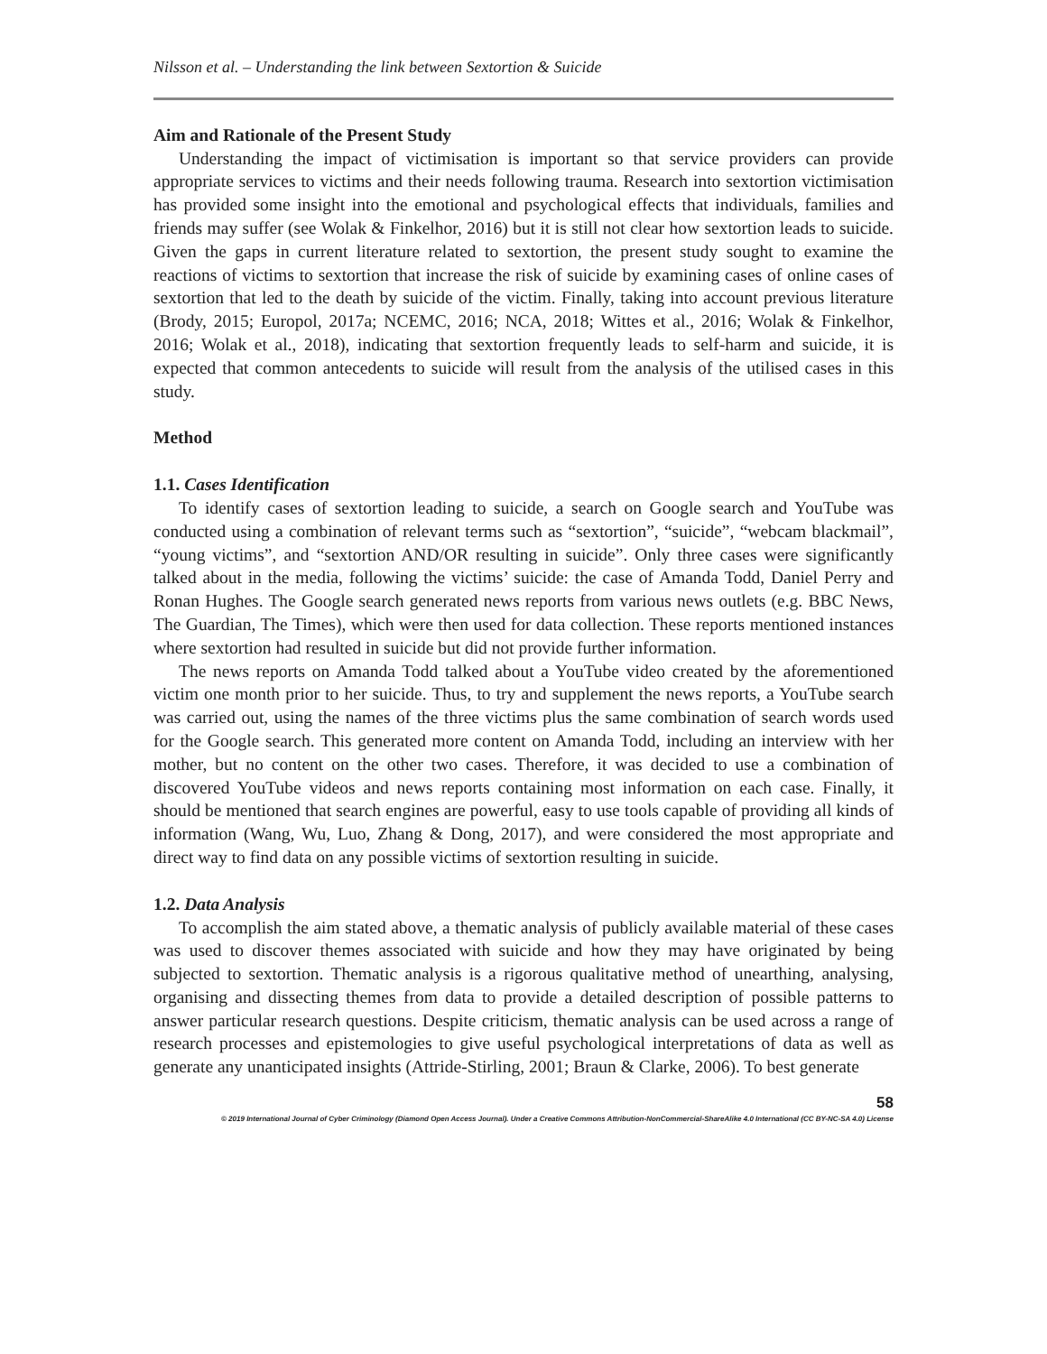Nilsson et al. – Understanding the link between Sextortion & Suicide
Aim and Rationale of the Present Study
Understanding the impact of victimisation is important so that service providers can provide appropriate services to victims and their needs following trauma. Research into sextortion victimisation has provided some insight into the emotional and psychological effects that individuals, families and friends may suffer (see Wolak & Finkelhor, 2016) but it is still not clear how sextortion leads to suicide. Given the gaps in current literature related to sextortion, the present study sought to examine the reactions of victims to sextortion that increase the risk of suicide by examining cases of online cases of sextortion that led to the death by suicide of the victim. Finally, taking into account previous literature (Brody, 2015; Europol, 2017a; NCEMC, 2016; NCA, 2018; Wittes et al., 2016; Wolak & Finkelhor, 2016; Wolak et al., 2018), indicating that sextortion frequently leads to self-harm and suicide, it is expected that common antecedents to suicide will result from the analysis of the utilised cases in this study.
Method
1.1. Cases Identification
To identify cases of sextortion leading to suicide, a search on Google search and YouTube was conducted using a combination of relevant terms such as “sextortion”, “suicide”, “webcam blackmail”, “young victims”, and “sextortion AND/OR resulting in suicide”. Only three cases were significantly talked about in the media, following the victims’ suicide: the case of Amanda Todd, Daniel Perry and Ronan Hughes. The Google search generated news reports from various news outlets (e.g. BBC News, The Guardian, The Times), which were then used for data collection. These reports mentioned instances where sextortion had resulted in suicide but did not provide further information.
The news reports on Amanda Todd talked about a YouTube video created by the aforementioned victim one month prior to her suicide. Thus, to try and supplement the news reports, a YouTube search was carried out, using the names of the three victims plus the same combination of search words used for the Google search. This generated more content on Amanda Todd, including an interview with her mother, but no content on the other two cases. Therefore, it was decided to use a combination of discovered YouTube videos and news reports containing most information on each case. Finally, it should be mentioned that search engines are powerful, easy to use tools capable of providing all kinds of information (Wang, Wu, Luo, Zhang & Dong, 2017), and were considered the most appropriate and direct way to find data on any possible victims of sextortion resulting in suicide.
1.2. Data Analysis
To accomplish the aim stated above, a thematic analysis of publicly available material of these cases was used to discover themes associated with suicide and how they may have originated by being subjected to sextortion. Thematic analysis is a rigorous qualitative method of unearthing, analysing, organising and dissecting themes from data to provide a detailed description of possible patterns to answer particular research questions. Despite criticism, thematic analysis can be used across a range of research processes and epistemologies to give useful psychological interpretations of data as well as generate any unanticipated insights (Attride-Stirling, 2001; Braun & Clarke, 2006). To best generate
58
© 2019 International Journal of Cyber Criminology (Diamond Open Access Journal). Under a Creative Commons Attribution-NonCommercial-ShareAlike 4.0 International (CC BY-NC-SA 4.0) License